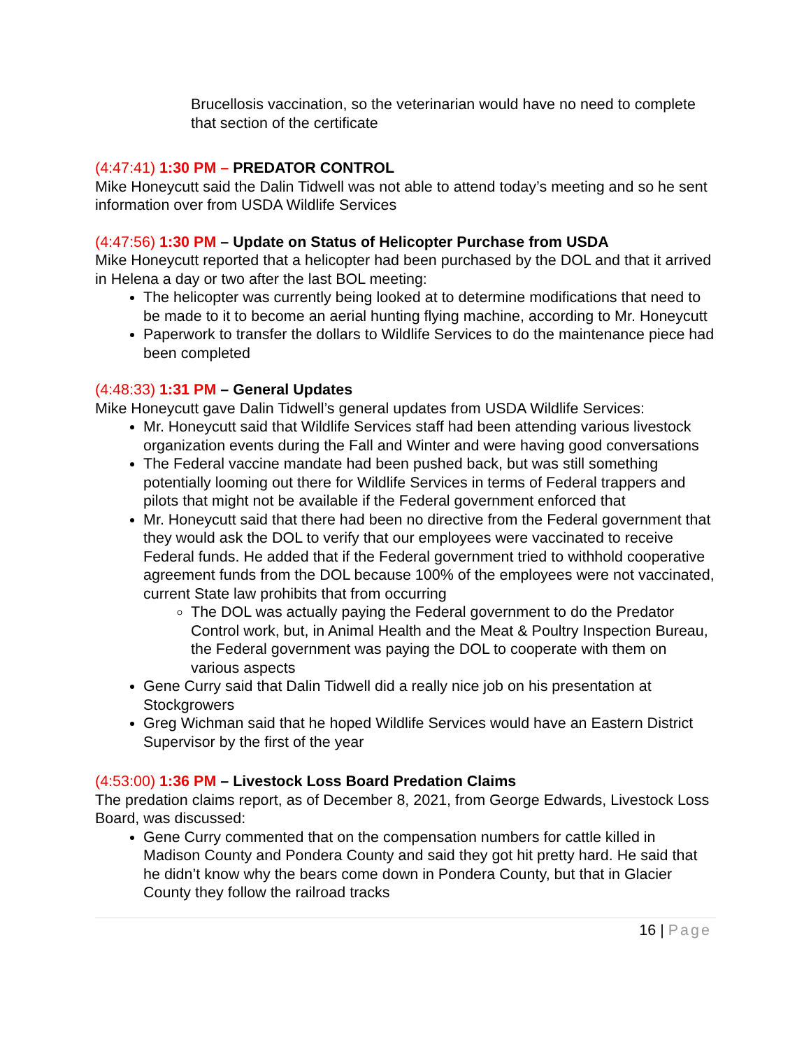Brucellosis vaccination, so the veterinarian would have no need to complete that section of the certificate
(4:47:41) 1:30 PM – PREDATOR CONTROL
Mike Honeycutt said the Dalin Tidwell was not able to attend today’s meeting and so he sent information over from USDA Wildlife Services
(4:47:56) 1:30 PM – Update on Status of Helicopter Purchase from USDA
Mike Honeycutt reported that a helicopter had been purchased by the DOL and that it arrived in Helena a day or two after the last BOL meeting:
The helicopter was currently being looked at to determine modifications that need to be made to it to become an aerial hunting flying machine, according to Mr. Honeycutt
Paperwork to transfer the dollars to Wildlife Services to do the maintenance piece had been completed
(4:48:33) 1:31 PM – General Updates
Mike Honeycutt gave Dalin Tidwell’s general updates from USDA Wildlife Services:
Mr. Honeycutt said that Wildlife Services staff had been attending various livestock organization events during the Fall and Winter and were having good conversations
The Federal vaccine mandate had been pushed back, but was still something potentially looming out there for Wildlife Services in terms of Federal trappers and pilots that might not be available if the Federal government enforced that
Mr. Honeycutt said that there had been no directive from the Federal government that they would ask the DOL to verify that our employees were vaccinated to receive Federal funds. He added that if the Federal government tried to withhold cooperative agreement funds from the DOL because 100% of the employees were not vaccinated, current State law prohibits that from occurring
The DOL was actually paying the Federal government to do the Predator Control work, but, in Animal Health and the Meat & Poultry Inspection Bureau, the Federal government was paying the DOL to cooperate with them on various aspects
Gene Curry said that Dalin Tidwell did a really nice job on his presentation at Stockgrowers
Greg Wichman said that he hoped Wildlife Services would have an Eastern District Supervisor by the first of the year
(4:53:00) 1:36 PM – Livestock Loss Board Predation Claims
The predation claims report, as of December 8, 2021, from George Edwards, Livestock Loss Board, was discussed:
Gene Curry commented that on the compensation numbers for cattle killed in Madison County and Pondera County and said they got hit pretty hard. He said that he didn’t know why the bears come down in Pondera County, but that in Glacier County they follow the railroad tracks
16 | Page